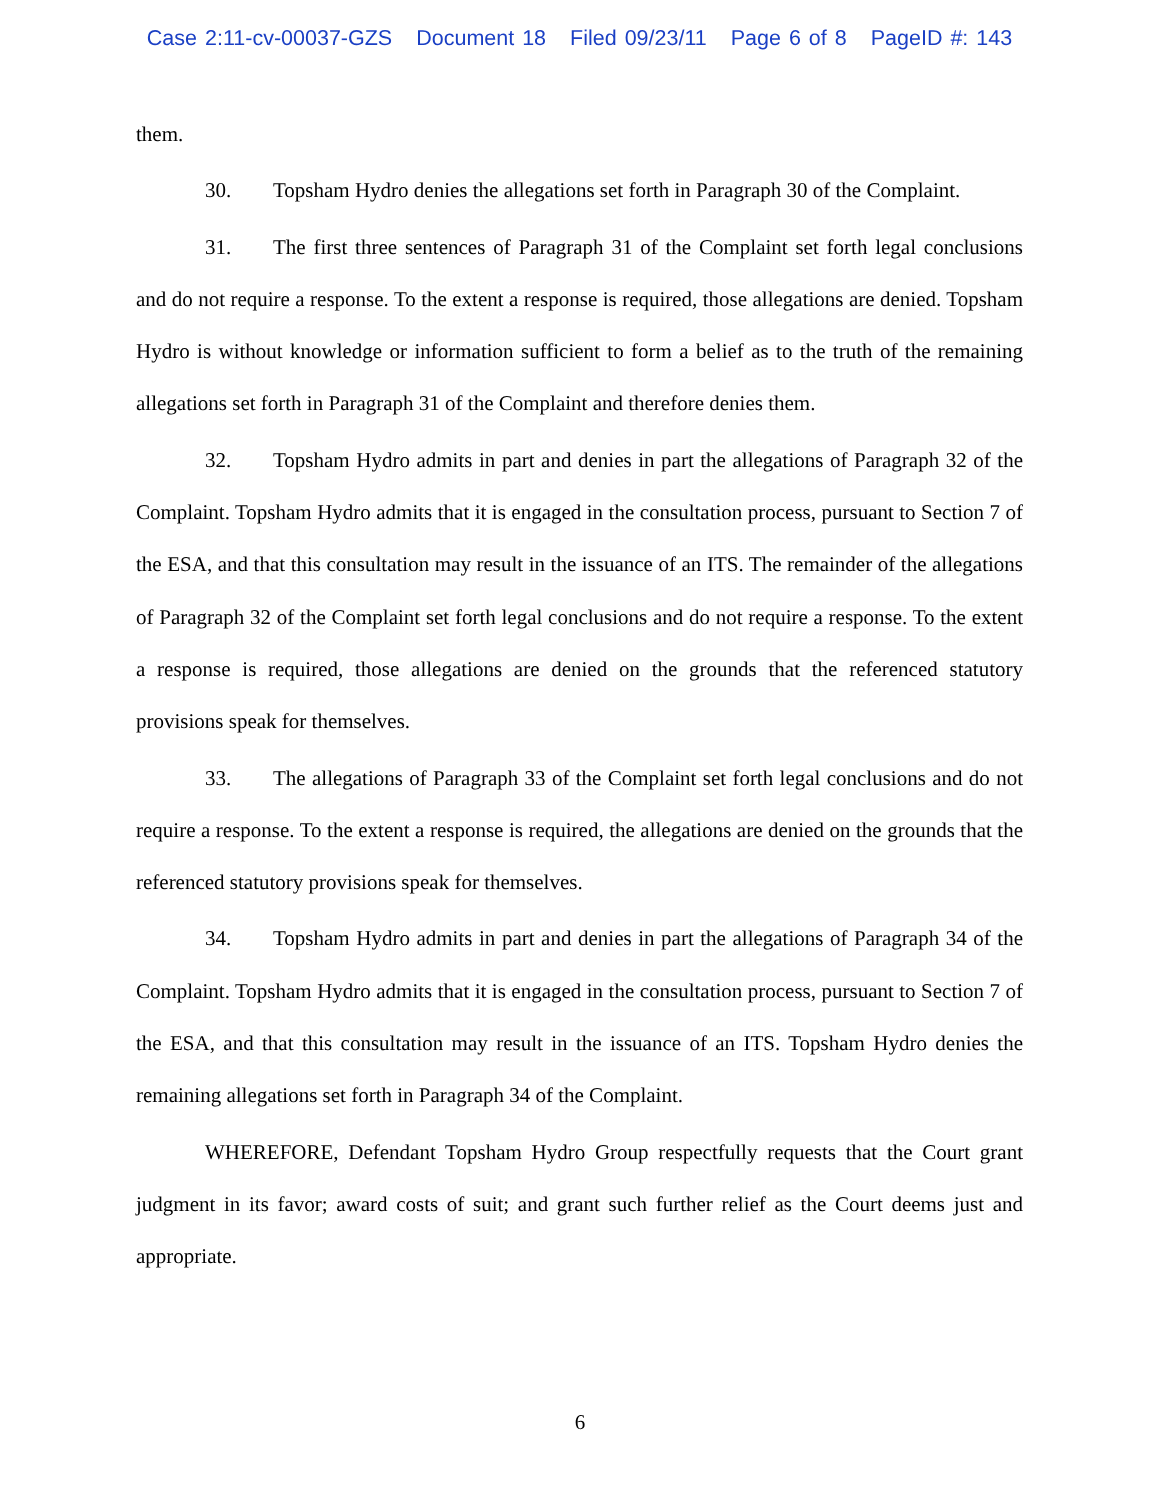Case 2:11-cv-00037-GZS Document 18 Filed 09/23/11 Page 6 of 8 PageID #: 143
them.
30. Topsham Hydro denies the allegations set forth in Paragraph 30 of the Complaint.
31. The first three sentences of Paragraph 31 of the Complaint set forth legal conclusions and do not require a response. To the extent a response is required, those allegations are denied. Topsham Hydro is without knowledge or information sufficient to form a belief as to the truth of the remaining allegations set forth in Paragraph 31 of the Complaint and therefore denies them.
32. Topsham Hydro admits in part and denies in part the allegations of Paragraph 32 of the Complaint. Topsham Hydro admits that it is engaged in the consultation process, pursuant to Section 7 of the ESA, and that this consultation may result in the issuance of an ITS. The remainder of the allegations of Paragraph 32 of the Complaint set forth legal conclusions and do not require a response. To the extent a response is required, those allegations are denied on the grounds that the referenced statutory provisions speak for themselves.
33. The allegations of Paragraph 33 of the Complaint set forth legal conclusions and do not require a response. To the extent a response is required, the allegations are denied on the grounds that the referenced statutory provisions speak for themselves.
34. Topsham Hydro admits in part and denies in part the allegations of Paragraph 34 of the Complaint. Topsham Hydro admits that it is engaged in the consultation process, pursuant to Section 7 of the ESA, and that this consultation may result in the issuance of an ITS. Topsham Hydro denies the remaining allegations set forth in Paragraph 34 of the Complaint.
WHEREFORE, Defendant Topsham Hydro Group respectfully requests that the Court grant judgment in its favor; award costs of suit; and grant such further relief as the Court deems just and appropriate.
6